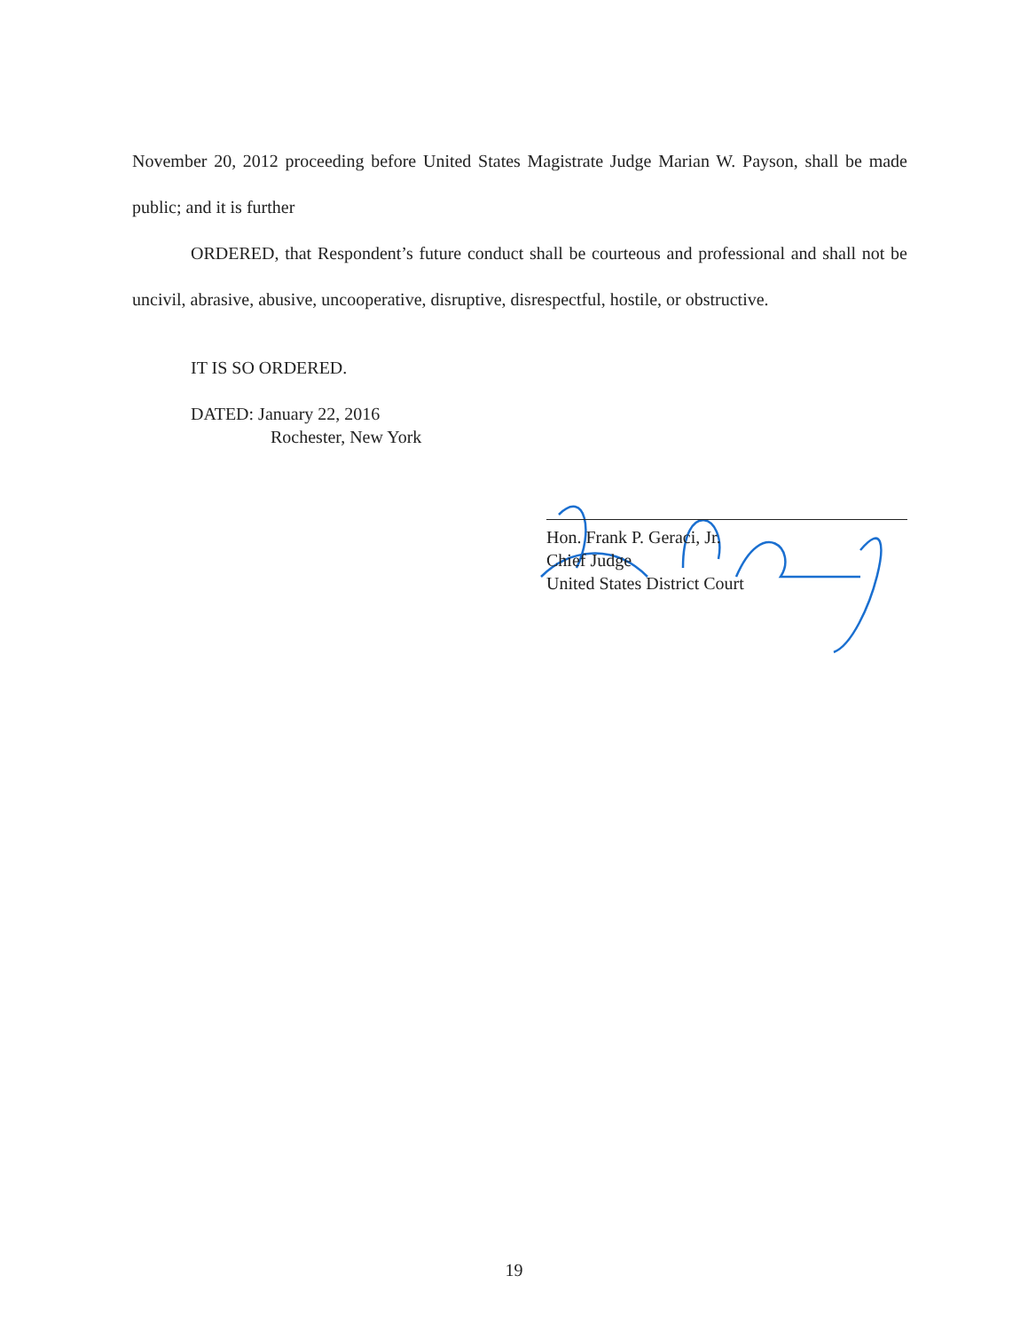November 20, 2012 proceeding before United States Magistrate Judge Marian W. Payson, shall be made public; and it is further
ORDERED, that Respondent’s future conduct shall be courteous and professional and shall not be uncivil, abrasive, abusive, uncooperative, disruptive, disrespectful, hostile, or obstructive.
IT IS SO ORDERED.
DATED: January 22, 2016
Rochester, New York
Hon. Frank P. Geraci, Jr.
Chief Judge
United States District Court
19